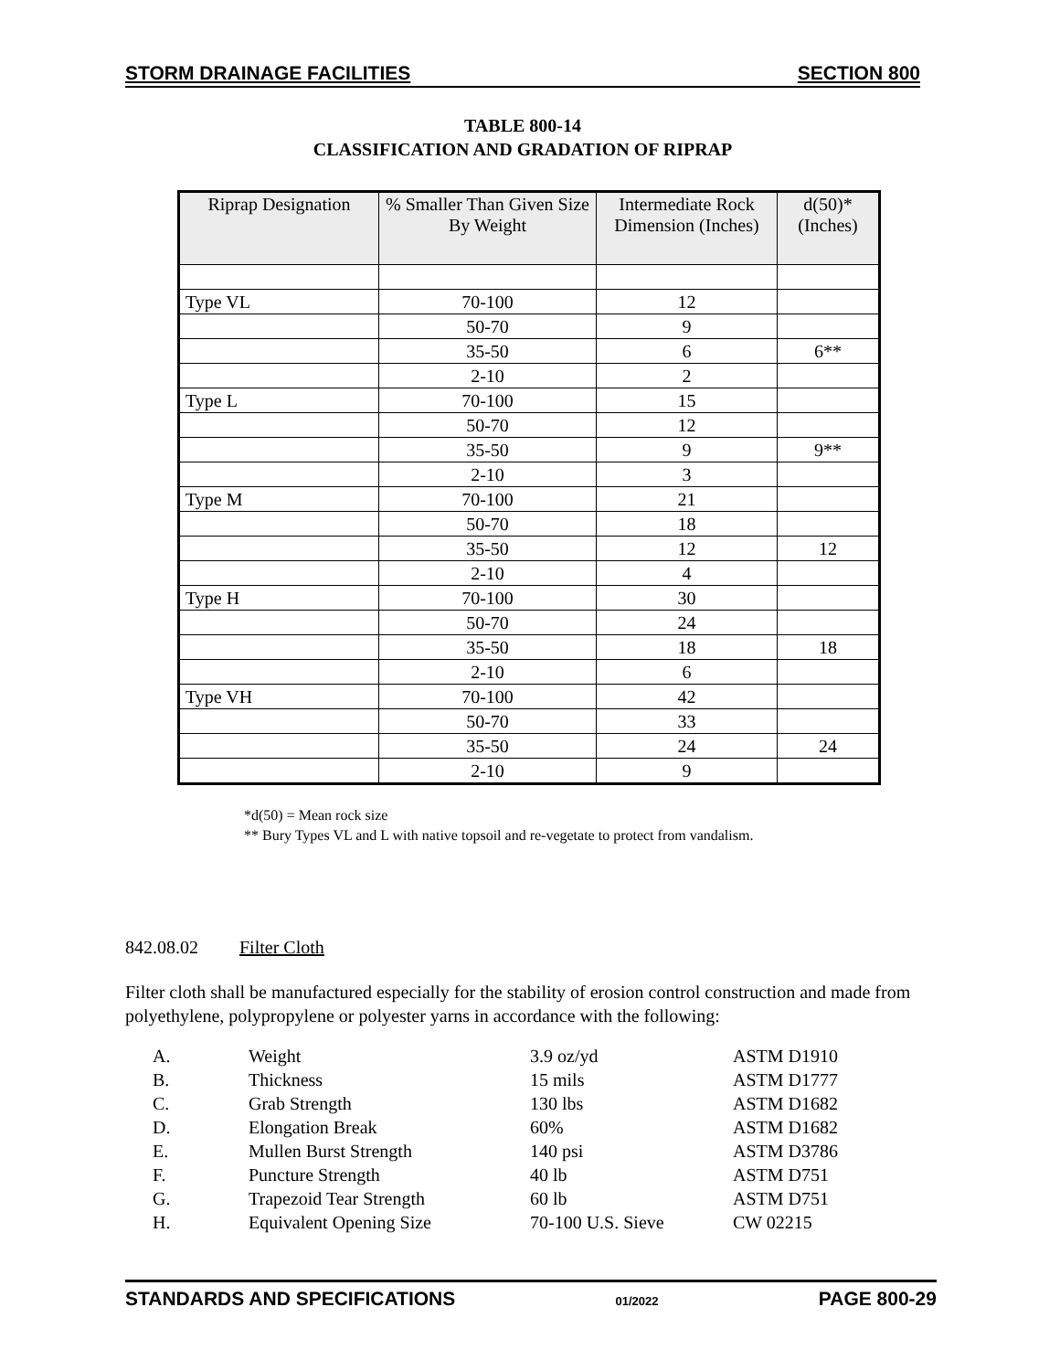STORM DRAINAGE FACILITIES SECTION 800
TABLE 800-14
CLASSIFICATION AND GRADATION OF RIPRAP
| Riprap Designation | % Smaller Than Given Size By Weight | Intermediate Rock Dimension (Inches) | d(50)* (Inches) |
| --- | --- | --- | --- |
| Type VL | 70-100 | 12 | |
| | 50-70 | 9 | |
| | 35-50 | 6 | 6** |
| | 2-10 | 2 | |
| Type L | 70-100 | 15 | |
| | 50-70 | 12 | |
| | 35-50 | 9 | 9** |
| | 2-10 | 3 | |
| Type M | 70-100 | 21 | |
| | 50-70 | 18 | |
| | 35-50 | 12 | 12 |
| | 2-10 | 4 | |
| Type H | 70-100 | 30 | |
| | 50-70 | 24 | |
| | 35-50 | 18 | 18 |
| | 2-10 | 6 | |
| Type VH | 70-100 | 42 | |
| | 50-70 | 33 | |
| | 35-50 | 24 | 24 |
| | 2-10 | 9 | |
*d(50) = Mean rock size
** Bury Types VL and L with native topsoil and re-vegetate to protect from vandalism.
842.08.02 Filter Cloth
Filter cloth shall be manufactured especially for the stability of erosion control construction and made from polyethylene, polypropylene or polyester yarns in accordance with the following:
| A. | Weight | 3.9 oz/yd | ASTM D1910 |
| B. | Thickness | 15 mils | ASTM D1777 |
| C. | Grab Strength | 130 lbs | ASTM D1682 |
| D. | Elongation Break | 60% | ASTM D1682 |
| E. | Mullen Burst Strength | 140 psi | ASTM D3786 |
| F. | Puncture Strength | 40 lb | ASTM D751 |
| G. | Trapezoid Tear Strength | 60 lb | ASTM D751 |
| H. | Equivalent Opening Size | 70-100 U.S. Sieve | CW 02215 |
STANDARDS AND SPECIFICATIONS 01/2022 PAGE 800-29